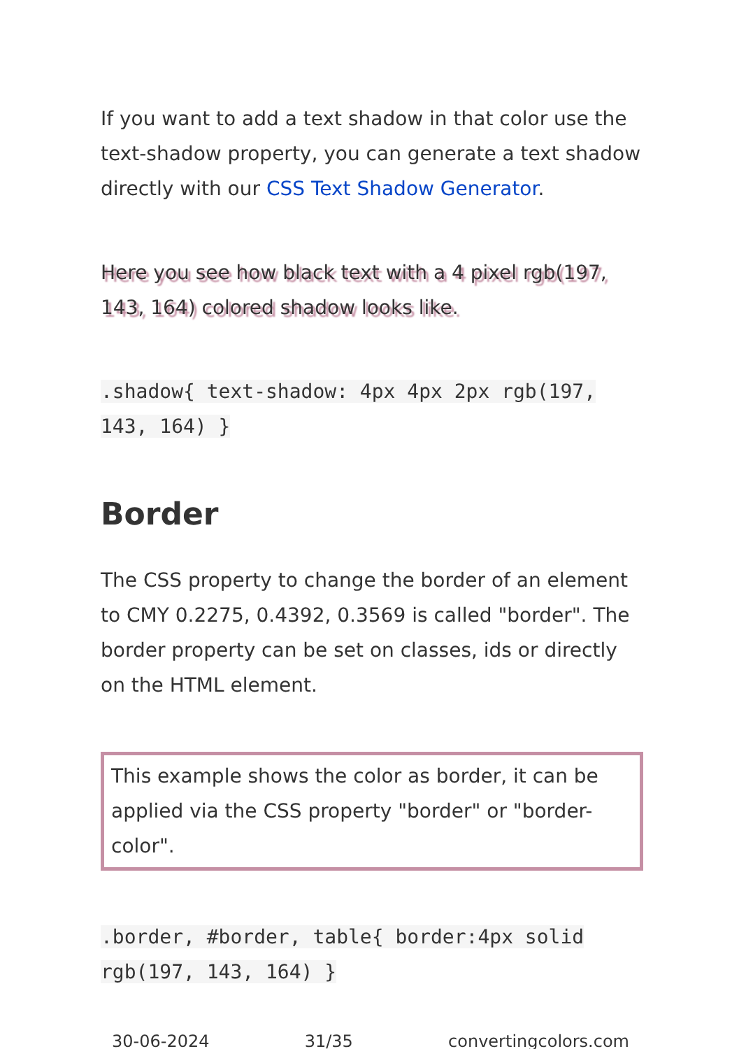If you want to add a text shadow in that color use the text-shadow property, you can generate a text shadow directly with our CSS Text Shadow Generator.
Here you see how black text with a 4 pixel rgb(197, 143, 164) colored shadow looks like.
.shadow{ text-shadow: 4px 4px 2px rgb(197, 143, 164) }
Border
The CSS property to change the border of an element to CMY 0.2275, 0.4392, 0.3569 is called "border". The border property can be set on classes, ids or directly on the HTML element.
This example shows the color as border, it can be applied via the CSS property "border" or "border-color".
.border, #border, table{ border:4px solid rgb(197, 143, 164) }
30-06-2024 31/35 convertingcolors.com